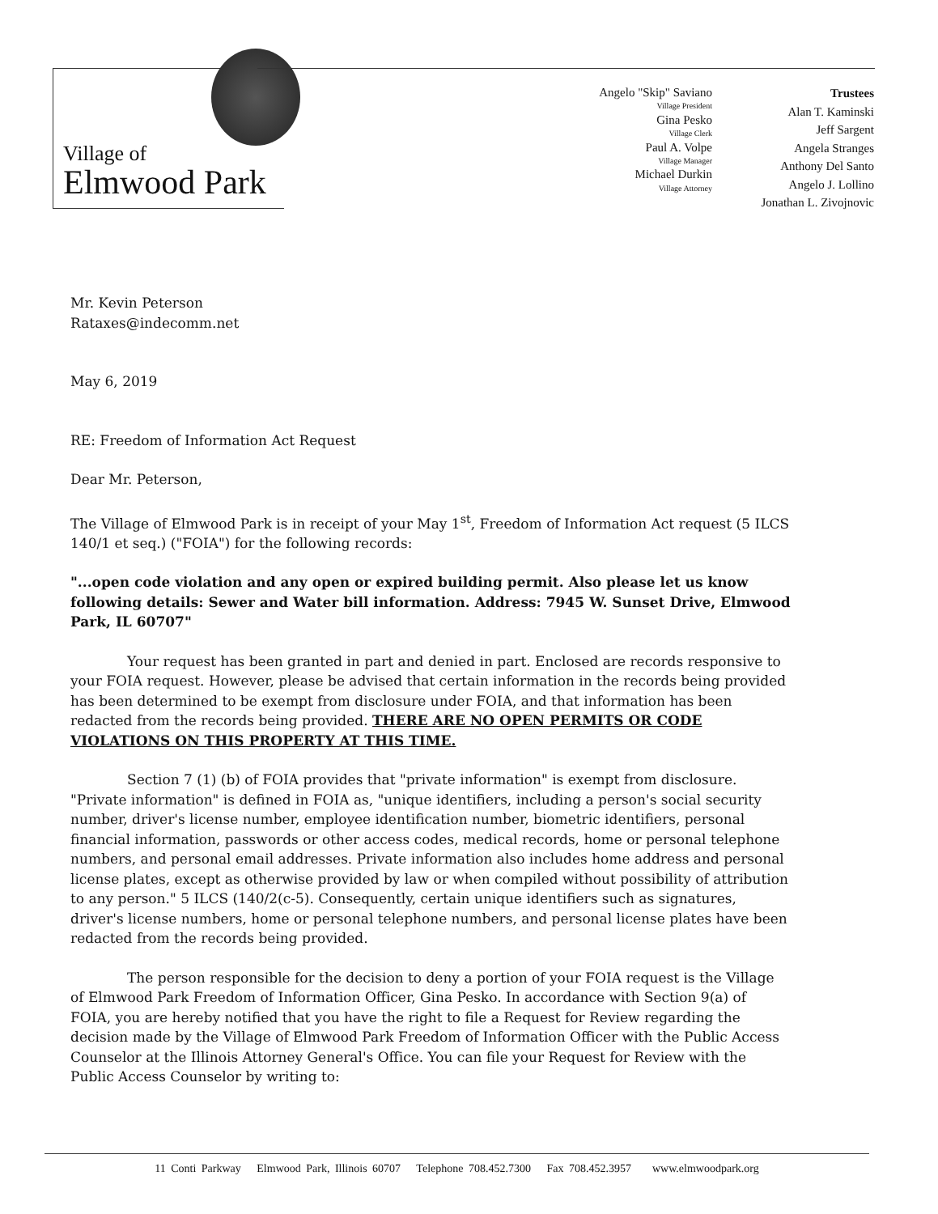Village of
Elmwood Park
Angelo "Skip" Saviano
Village President
Gina Pesko
Village Clerk
Paul A. Volpe
Village Manager
Michael Durkin
Village Attorney
Trustees
Alan T. Kaminski
Jeff Sargent
Angela Stranges
Anthony Del Santo
Angelo J. Lollino
Jonathan L. Zivojnovic
Mr. Kevin Peterson
Rataxes@indecomm.net
May 6, 2019
RE: Freedom of Information Act Request
Dear Mr. Peterson,
The Village of Elmwood Park is in receipt of your May 1<sup>st</sup>, Freedom of Information Act request (5 ILCS 140/1 et seq.) ("FOIA") for the following records:
"...open code violation and any open or expired building permit. Also please let us know following details: Sewer and Water bill information. Address: 7945 W. Sunset Drive, Elmwood Park, IL 60707"
Your request has been granted in part and denied in part. Enclosed are records responsive to your FOIA request. However, please be advised that certain information in the records being provided has been determined to be exempt from disclosure under FOIA, and that information has been redacted from the records being provided. THERE ARE NO OPEN PERMITS OR CODE VIOLATIONS ON THIS PROPERTY AT THIS TIME.
Section 7 (1) (b) of FOIA provides that "private information" is exempt from disclosure. "Private information" is defined in FOIA as, "unique identifiers, including a person's social security number, driver's license number, employee identification number, biometric identifiers, personal financial information, passwords or other access codes, medical records, home or personal telephone numbers, and personal email addresses. Private information also includes home address and personal license plates, except as otherwise provided by law or when compiled without possibility of attribution to any person." 5 ILCS (140/2(c-5). Consequently, certain unique identifiers such as signatures, driver's license numbers, home or personal telephone numbers, and personal license plates have been redacted from the records being provided.
The person responsible for the decision to deny a portion of your FOIA request is the Village of Elmwood Park Freedom of Information Officer, Gina Pesko. In accordance with Section 9(a) of FOIA, you are hereby notified that you have the right to file a Request for Review regarding the decision made by the Village of Elmwood Park Freedom of Information Officer with the Public Access Counselor at the Illinois Attorney General's Office. You can file your Request for Review with the Public Access Counselor by writing to:
11 Conti Parkway Elmwood Park, Illinois 60707 Telephone 708.452.7300 Fax 708.452.3957 www.elmwoodpark.org